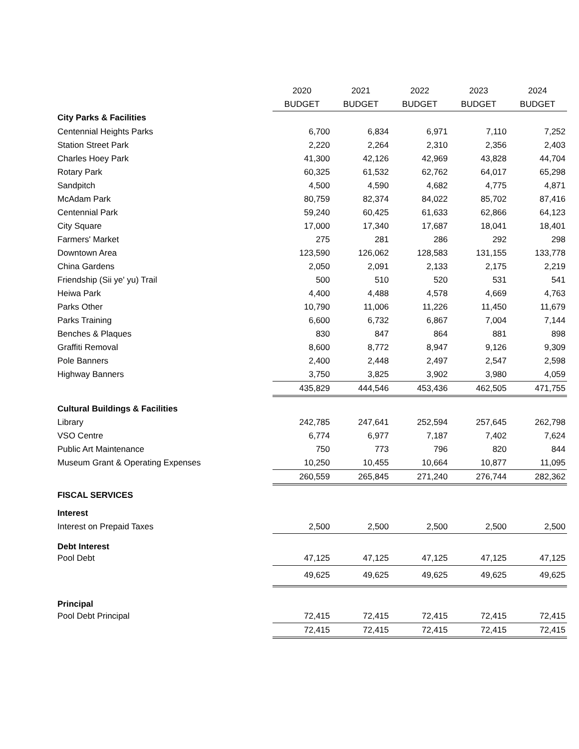| | 2020 | 2021 | 2022 | 2023 | 2024 |
| | BUDGET | BUDGET | BUDGET | BUDGET | BUDGET |
| City Parks & Facilities | | | | | |
| Centennial Heights Parks | 6,700 | 6,834 | 6,971 | 7,110 | 7,252 |
| Station Street Park | 2,220 | 2,264 | 2,310 | 2,356 | 2,403 |
| Charles Hoey Park | 41,300 | 42,126 | 42,969 | 43,828 | 44,704 |
| Rotary Park | 60,325 | 61,532 | 62,762 | 64,017 | 65,298 |
| Sandpitch | 4,500 | 4,590 | 4,682 | 4,775 | 4,871 |
| McAdam Park | 80,759 | 82,374 | 84,022 | 85,702 | 87,416 |
| Centennial Park | 59,240 | 60,425 | 61,633 | 62,866 | 64,123 |
| City Square | 17,000 | 17,340 | 17,687 | 18,041 | 18,401 |
| Farmers' Market | 275 | 281 | 286 | 292 | 298 |
| Downtown Area | 123,590 | 126,062 | 128,583 | 131,155 | 133,778 |
| China Gardens | 2,050 | 2,091 | 2,133 | 2,175 | 2,219 |
| Friendship (Sii ye' yu) Trail | 500 | 510 | 520 | 531 | 541 |
| Heiwa Park | 4,400 | 4,488 | 4,578 | 4,669 | 4,763 |
| Parks Other | 10,790 | 11,006 | 11,226 | 11,450 | 11,679 |
| Parks Training | 6,600 | 6,732 | 6,867 | 7,004 | 7,144 |
| Benches & Plaques | 830 | 847 | 864 | 881 | 898 |
| Graffiti Removal | 8,600 | 8,772 | 8,947 | 9,126 | 9,309 |
| Pole Banners | 2,400 | 2,448 | 2,497 | 2,547 | 2,598 |
| Highway Banners | 3,750 | 3,825 | 3,902 | 3,980 | 4,059 |
| | 435,829 | 444,546 | 453,436 | 462,505 | 471,755 |
| Cultural Buildings & Facilities | | | | | |
| Library | 242,785 | 247,641 | 252,594 | 257,645 | 262,798 |
| VSO Centre | 6,774 | 6,977 | 7,187 | 7,402 | 7,624 |
| Public Art Maintenance | 750 | 773 | 796 | 820 | 844 |
| Museum Grant & Operating Expenses | 10,250 | 10,455 | 10,664 | 10,877 | 11,095 |
| | 260,559 | 265,845 | 271,240 | 276,744 | 282,362 |
| FISCAL SERVICES | | | | | |
| Interest | | | | | |
| Interest on Prepaid Taxes | 2,500 | 2,500 | 2,500 | 2,500 | 2,500 |
| Debt Interest | | | | | |
| Pool Debt | 47,125 | 47,125 | 47,125 | 47,125 | 47,125 |
| | 49,625 | 49,625 | 49,625 | 49,625 | 49,625 |
| Principal | | | | | |
| Pool Debt Principal | 72,415 | 72,415 | 72,415 | 72,415 | 72,415 |
| | 72,415 | 72,415 | 72,415 | 72,415 | 72,415 |